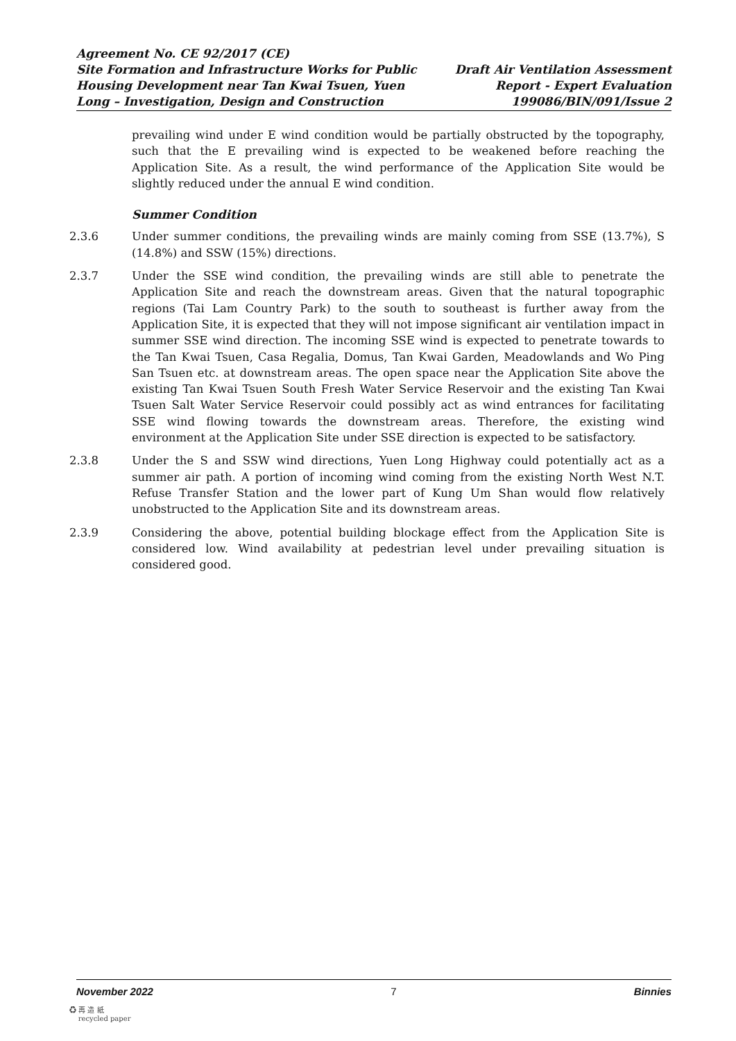Agreement No. CE 92/2017 (CE)
Site Formation and Infrastructure Works for Public
Housing Development near Tan Kwai Tsuen, Yuen
Long – Investigation, Design and Construction
Draft Air Ventilation Assessment
Report - Expert Evaluation
199086/BIN/091/Issue 2
prevailing wind under E wind condition would be partially obstructed by the topography, such that the E prevailing wind is expected to be weakened before reaching the Application Site. As a result, the wind performance of the Application Site would be slightly reduced under the annual E wind condition.
Summer Condition
2.3.6 Under summer conditions, the prevailing winds are mainly coming from SSE (13.7%), S (14.8%) and SSW (15%) directions.
2.3.7 Under the SSE wind condition, the prevailing winds are still able to penetrate the Application Site and reach the downstream areas. Given that the natural topographic regions (Tai Lam Country Park) to the south to southeast is further away from the Application Site, it is expected that they will not impose significant air ventilation impact in summer SSE wind direction. The incoming SSE wind is expected to penetrate towards to the Tan Kwai Tsuen, Casa Regalia, Domus, Tan Kwai Garden, Meadowlands and Wo Ping San Tsuen etc. at downstream areas. The open space near the Application Site above the existing Tan Kwai Tsuen South Fresh Water Service Reservoir and the existing Tan Kwai Tsuen Salt Water Service Reservoir could possibly act as wind entrances for facilitating SSE wind flowing towards the downstream areas. Therefore, the existing wind environment at the Application Site under SSE direction is expected to be satisfactory.
2.3.8 Under the S and SSW wind directions, Yuen Long Highway could potentially act as a summer air path. A portion of incoming wind coming from the existing North West N.T. Refuse Transfer Station and the lower part of Kung Um Shan would flow relatively unobstructed to the Application Site and its downstream areas.
2.3.9 Considering the above, potential building blockage effect from the Application Site is considered low. Wind availability at pedestrian level under prevailing situation is considered good.
November 2022 7 Binnies
♻ 再 造 紙
recycled paper